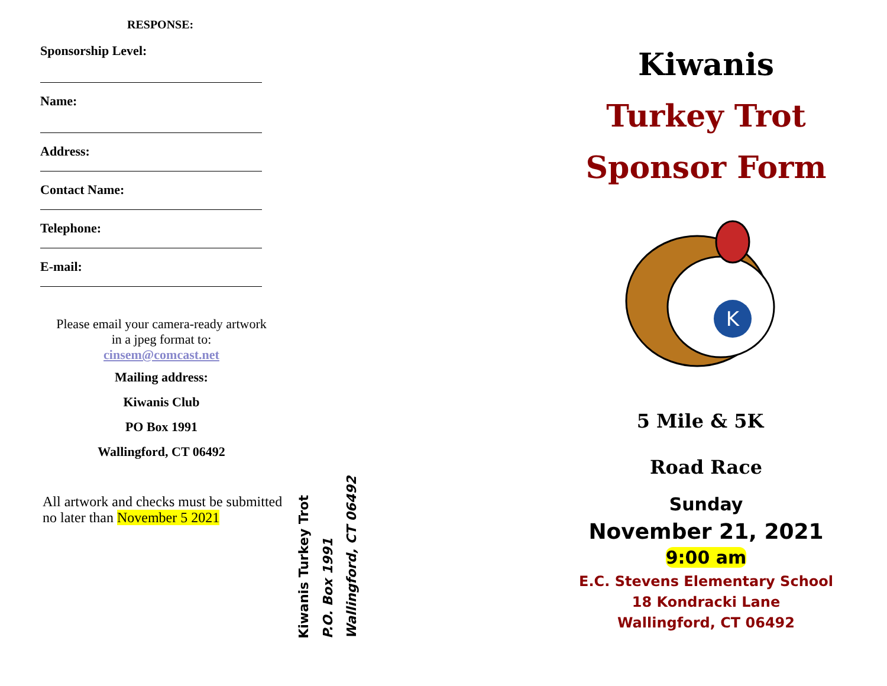RESPONSE:
Sponsorship Level:
Name:
Address:
Contact Name:
Telephone:
E-mail:
Please email your camera-ready artwork
in a jpeg format to:
cinsem@comcast.net
Mailing address:
Kiwanis Club
PO Box 1991
Wallingford, CT 06492
All artwork and checks must be submitted no later than November 5 2021
Kiwanis Turkey Trot
P.O. Box 1991
Wallingford, CT 06492
Kiwanis
Turkey Trot
Sponsor Form
K
5 Mile & 5K
Road Race
Sunday
November 21, 2021
9:00 am
E.C. Stevens Elementary School
18 Kondracki Lane
Wallingford, CT 06492